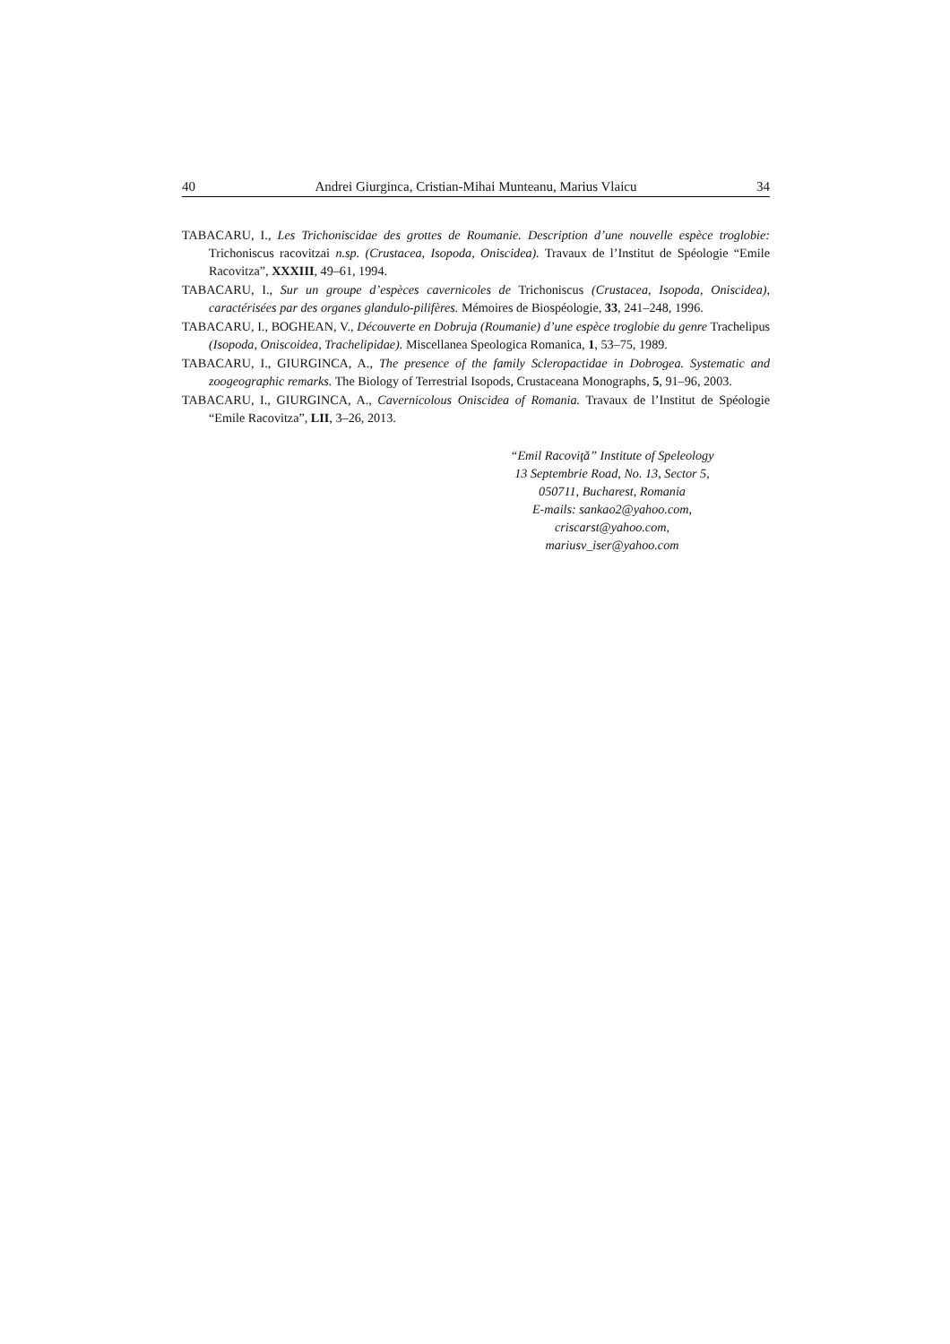40 Andrei Giurginca, Cristian-Mihai Munteanu, Marius Vlaicu 34
TABACARU, I., Les Trichoniscidae des grottes de Roumanie. Description d’une nouvelle espèce troglobie: Trichoniscus racovitzai n.sp. (Crustacea, Isopoda, Oniscidea). Travaux de l’Institut de Spéologie “Emile Racovitza”, XXXIII, 49–61, 1994.
TABACARU, I., Sur un groupe d’espèces cavernicoles de Trichoniscus (Crustacea, Isopoda, Oniscidea), caractérisées par des organes glandulo-pilifères. Mémoires de Biospéologie, 33, 241–248, 1996.
TABACARU, I., BOGHEAN, V., Découverte en Dobruja (Roumanie) d’une espèce troglobie du genre Trachelipus (Isopoda, Oniscoidea, Trachelipidae). Miscellanea Speologica Romanica, 1, 53–75, 1989.
TABACARU, I., GIURGINCA, A., The presence of the family Scleropactidae in Dobrogea. Systematic and zoogeographic remarks. The Biology of Terrestrial Isopods, Crustaceana Monographs, 5, 91–96, 2003.
TABACARU, I., GIURGINCA, A., Cavernicolous Oniscidea of Romania. Travaux de l’Institut de Spéologie “Emile Racovitza”, LII, 3–26, 2013.
“Emil Racoviţă” Institute of Speleology
13 Septembrie Road, No. 13, Sector 5,
050711, Bucharest, Romania
E-mails: sankao2@yahoo.com,
criscarst@yahoo.com,
mariusv_iser@yahoo.com